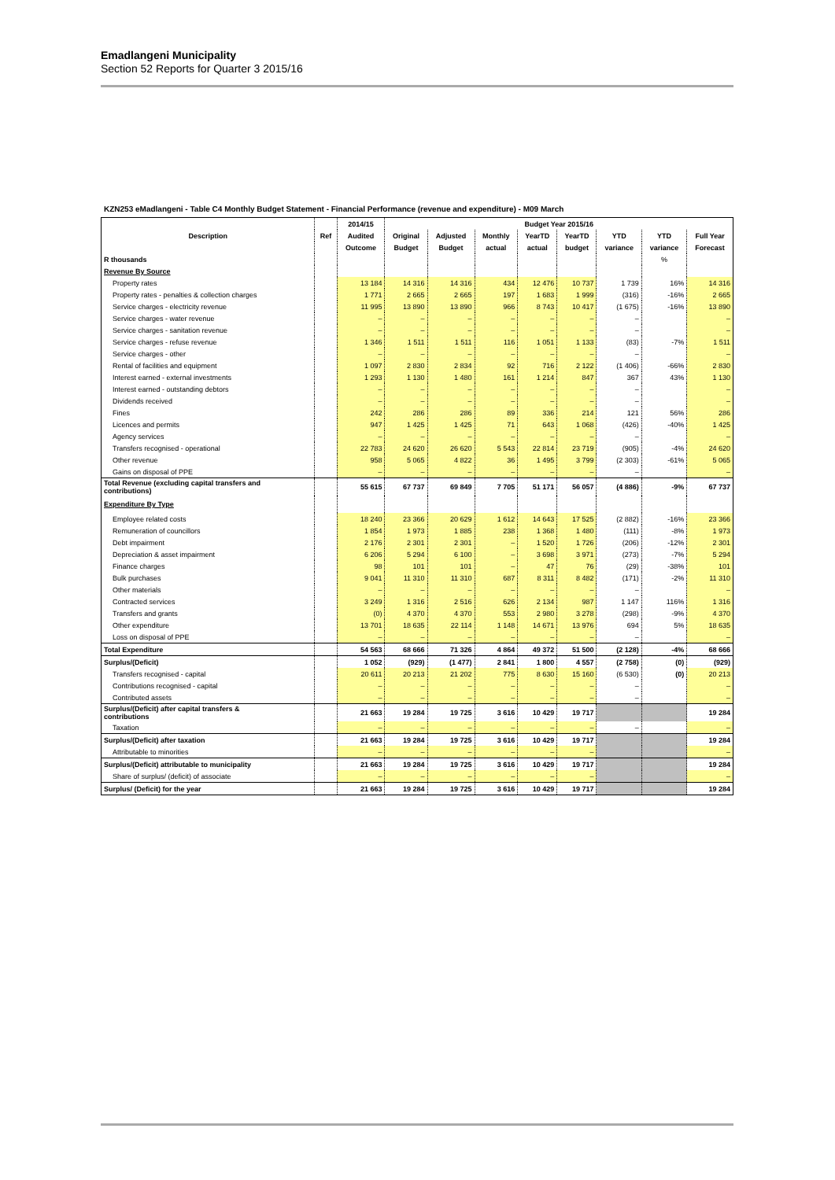Emadlangeni Municipality
Section 52 Reports for Quarter 3 2015/16
KZN253 eMadlangeni - Table C4 Monthly Budget Statement - Financial Performance (revenue and expenditure) - M09 March
| Description | Ref | 2014/15 | Budget Year 2015/16 | | | | | | | |
| --- | --- | --- | --- | --- | --- | --- | --- | --- | --- | --- |
| | | Audited | Original | Adjusted | Monthly | YearTD | YearTD | YTD | YTD | Full Year |
| | | Outcome | Budget | Budget | actual | actual | budget | variance | variance | Forecast |
| R thousands | | | | | | | | | % | |
| Revenue By Source | | | | | | | | | | |
| Property rates | | 13 184 | 14 316 | 14 316 | 434 | 12 476 | 10 737 | 1 739 | 16% | 14 316 |
| Property rates - penalties & collection charges | | 1 771 | 2 665 | 2 665 | 197 | 1 683 | 1 999 | (316) | -16% | 2 665 |
| Service charges - electricity revenue | | 11 995 | 13 890 | 13 890 | 966 | 8 743 | 10 417 | (1 675) | -16% | 13 890 |
| Service charges - water revenue | | – | – | – | – | – | – | – | | – |
| Service charges - sanitation revenue | | – | – | – | – | – | – | – | | – |
| Service charges - refuse revenue | | 1 346 | 1 511 | 1 511 | 116 | 1 051 | 1 133 | (83) | -7% | 1 511 |
| Service charges - other | | – | – | – | – | – | – | – | | – |
| Rental of facilities and equipment | | 1 097 | 2 830 | 2 834 | 92 | 716 | 2 122 | (1 406) | -66% | 2 830 |
| Interest earned - external investments | | 1 293 | 1 130 | 1 480 | 161 | 1 214 | 847 | 367 | 43% | 1 130 |
| Interest earned - outstanding debtors | | – | – | – | – | – | – | – | | – |
| Dividends received | | – | – | – | – | – | – | – | | – |
| Fines | | 242 | 286 | 286 | 89 | 336 | 214 | 121 | 56% | 286 |
| Licences and permits | | 947 | 1 425 | 1 425 | 71 | 643 | 1 068 | (426) | -40% | 1 425 |
| Agency services | | – | – | – | – | – | – | – | | – |
| Transfers recognised - operational | | 22 783 | 24 620 | 26 620 | 5 543 | 22 814 | 23 719 | (905) | -4% | 24 620 |
| Other revenue | | 958 | 5 065 | 4 822 | 36 | 1 495 | 3 799 | (2 303) | -61% | 5 065 |
| Gains on disposal of PPE | | – | – | – | – | – | – | – | | – |
| Total Revenue (excluding capital transfers and contributions) | | 55 615 | 67 737 | 69 849 | 7 705 | 51 171 | 56 057 | (4 886) | -9% | 67 737 |
| Expenditure By Type | | | | | | | | | | |
| Employee related costs | | 18 240 | 23 366 | 20 629 | 1 612 | 14 643 | 17 525 | (2 882) | -16% | 23 366 |
| Remuneration of councillors | | 1 854 | 1 973 | 1 885 | 238 | 1 368 | 1 480 | (111) | -8% | 1 973 |
| Debt impairment | | 2 176 | 2 301 | 2 301 | – | 1 520 | 1 726 | (206) | -12% | 2 301 |
| Depreciation & asset impairment | | 6 206 | 5 294 | 6 100 | – | 3 698 | 3 971 | (273) | -7% | 5 294 |
| Finance charges | | 98 | 101 | 101 | – | 47 | 76 | (29) | -38% | 101 |
| Bulk purchases | | 9 041 | 11 310 | 11 310 | 687 | 8 311 | 8 482 | (171) | -2% | 11 310 |
| Other materials | | – | – | – | – | – | – | – | | – |
| Contracted services | | 3 249 | 1 316 | 2 516 | 626 | 2 134 | 987 | 1 147 | 116% | 1 316 |
| Transfers and grants | | (0) | 4 370 | 4 370 | 553 | 2 980 | 3 278 | (298) | -9% | 4 370 |
| Other expenditure | | 13 701 | 18 635 | 22 114 | 1 148 | 14 671 | 13 976 | 694 | 5% | 18 635 |
| Loss on disposal of PPE | | – | – | – | – | – | – | – | | – |
| Total Expenditure | | 54 563 | 68 666 | 71 326 | 4 864 | 49 372 | 51 500 | (2 128) | -4% | 68 666 |
| Surplus/(Deficit) | | 1 052 | (929) | (1 477) | 2 841 | 1 800 | 4 557 | (2 758) | (0) | (929) |
| Transfers recognised - capital | | 20 611 | 20 213 | 21 202 | 775 | 8 630 | 15 160 | (6 530) | (0) | 20 213 |
| Contributions recognised - capital | | – | – | – | – | – | – | – | | – |
| Contributed assets | | – | – | – | – | – | – | – | | – |
| Surplus/(Deficit) after capital transfers & contributions | | 21 663 | 19 284 | 19 725 | 3 616 | 10 429 | 19 717 | | | 19 284 |
| Taxation | | – | – | – | – | – | – | – | | – |
| Surplus/(Deficit) after taxation | | 21 663 | 19 284 | 19 725 | 3 616 | 10 429 | 19 717 | | | 19 284 |
| Attributable to minorities | | – | – | – | – | – | – | | | – |
| Surplus/(Deficit) attributable to municipality | | 21 663 | 19 284 | 19 725 | 3 616 | 10 429 | 19 717 | | | 19 284 |
| Share of surplus/ (deficit) of associate | | – | – | – | – | – | – | | | – |
| Surplus/ (Deficit) for the year | | 21 663 | 19 284 | 19 725 | 3 616 | 10 429 | 19 717 | | | 19 284 |